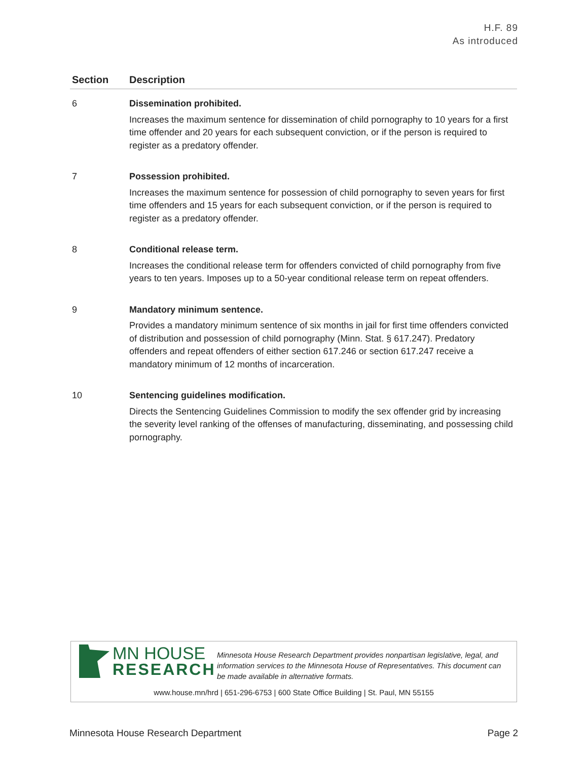H.F. 89
As introduced
| Section | Description |
| --- | --- |
| 6 | Dissemination prohibited. Increases the maximum sentence for dissemination of child pornography to 10 years for a first time offender and 20 years for each subsequent conviction, or if the person is required to register as a predatory offender. |
| 7 | Possession prohibited. Increases the maximum sentence for possession of child pornography to seven years for first time offenders and 15 years for each subsequent conviction, or if the person is required to register as a predatory offender. |
| 8 | Conditional release term. Increases the conditional release term for offenders convicted of child pornography from five years to ten years. Imposes up to a 50-year conditional release term on repeat offenders. |
| 9 | Mandatory minimum sentence. Provides a mandatory minimum sentence of six months in jail for first time offenders convicted of distribution and possession of child pornography (Minn. Stat. § 617.247). Predatory offenders and repeat offenders of either section 617.246 or section 617.247 receive a mandatory minimum of 12 months of incarceration. |
| 10 | Sentencing guidelines modification. Directs the Sentencing Guidelines Commission to modify the sex offender grid by increasing the severity level ranking of the offenses of manufacturing, disseminating, and possessing child pornography. |
MN HOUSE
RESEARCH
Minnesota House Research Department provides nonpartisan legislative, legal, and information services to the Minnesota House of Representatives. This document can be made available in alternative formats.
www.house.mn/hrd | 651-296-6753 | 600 State Office Building | St. Paul, MN 55155
Minnesota House Research Department Page 2